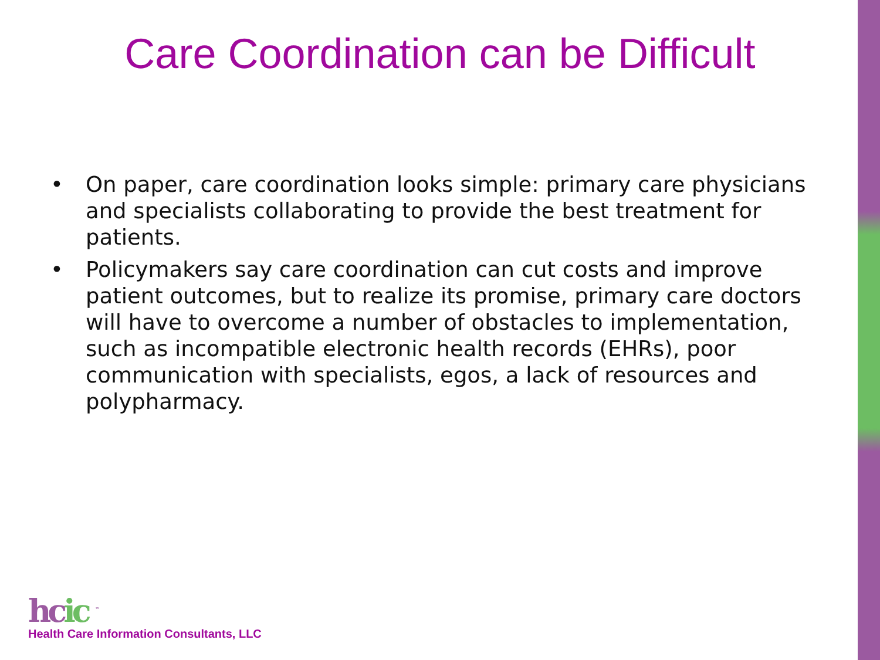Care Coordination can be Difficult
• On paper, care coordination looks simple: primary care physicians and specialists collaborating to provide the best treatment for patients.
• Policymakers say care coordination can cut costs and improve patient outcomes, but to realize its promise, primary care doctors will have to overcome a number of obstacles to implementation, such as incompatible electronic health records (EHRs), poor communication with specialists, egos, a lack of resources and polypharmacy.
hcic <sup>™</sup>
Health Care Information Consultants, LLC